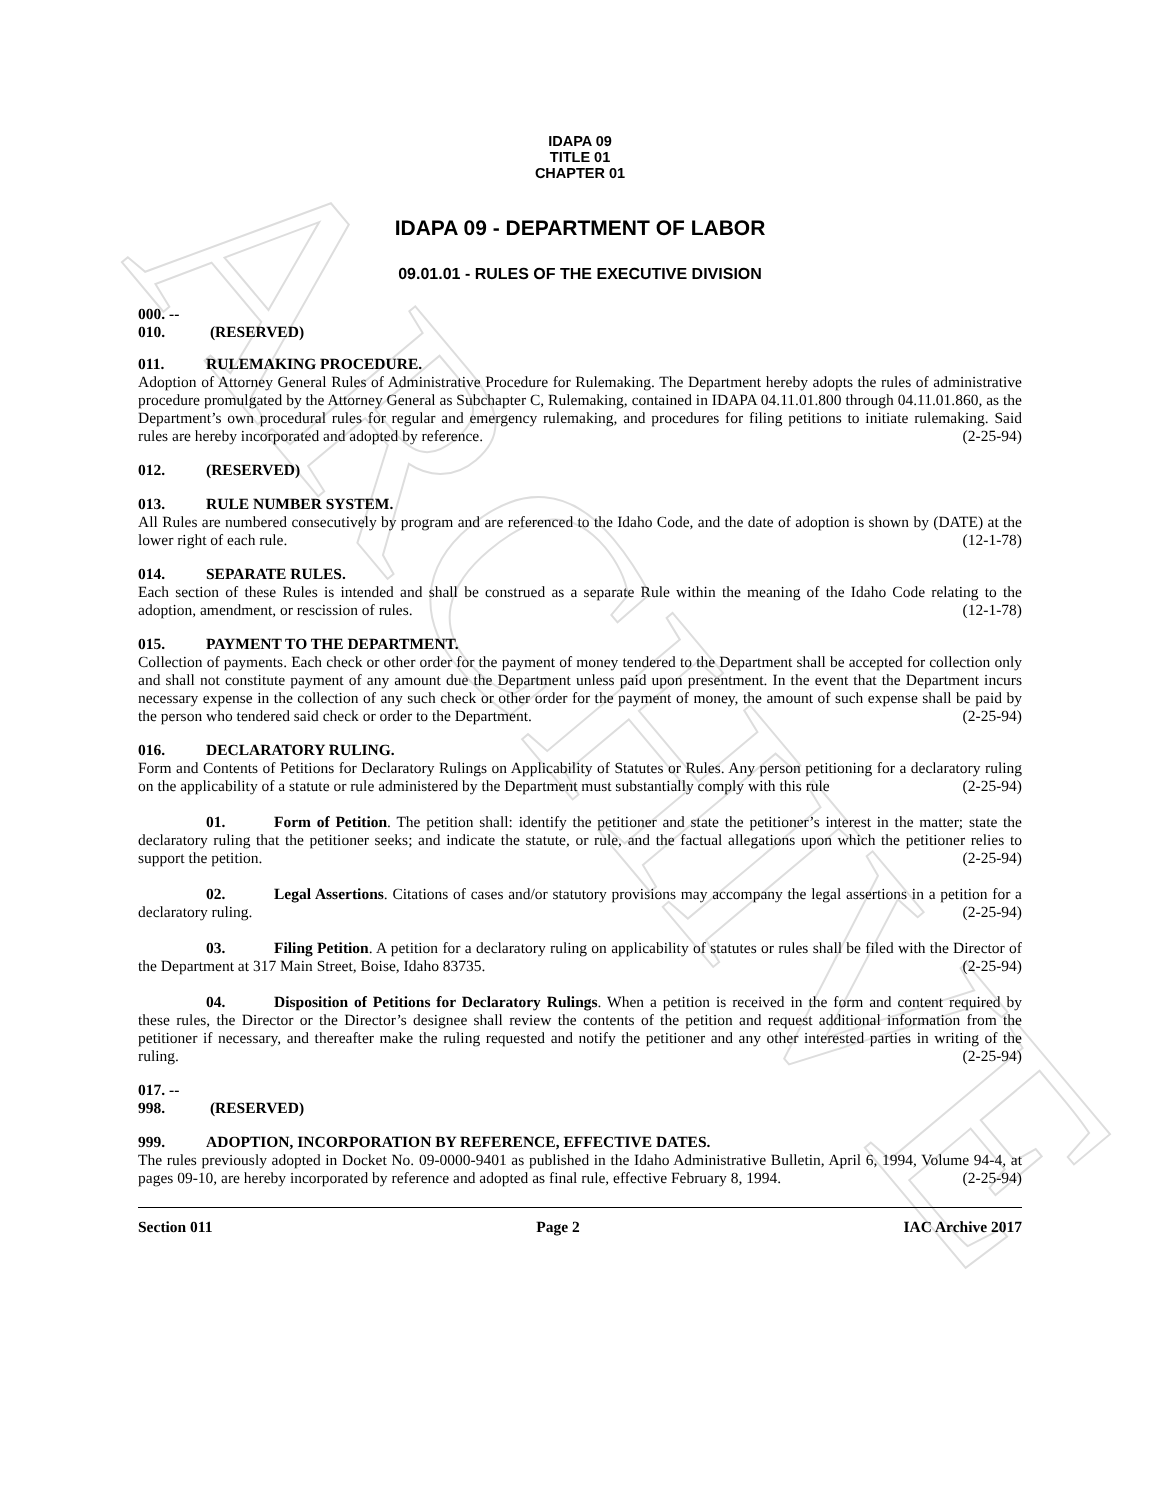ARCHIVE
IDAPA 09
TITLE 01
CHAPTER 01
IDAPA 09 - DEPARTMENT OF LABOR
09.01.01 - RULES OF THE EXECUTIVE DIVISION
000. -- 010. (RESERVED)
011. RULEMAKING PROCEDURE.
Adoption of Attorney General Rules of Administrative Procedure for Rulemaking. The Department hereby adopts the rules of administrative procedure promulgated by the Attorney General as Subchapter C, Rulemaking, contained in IDAPA 04.11.01.800 through 04.11.01.860, as the Department’s own procedural rules for regular and emergency rulemaking, and procedures for filing petitions to initiate rulemaking. Said rules are hereby incorporated and adopted by reference. (2-25-94)
012. (RESERVED)
013. RULE NUMBER SYSTEM.
All Rules are numbered consecutively by program and are referenced to the Idaho Code, and the date of adoption is shown by (DATE) at the lower right of each rule. (12-1-78)
014. SEPARATE RULES.
Each section of these Rules is intended and shall be construed as a separate Rule within the meaning of the Idaho Code relating to the adoption, amendment, or rescission of rules. (12-1-78)
015. PAYMENT TO THE DEPARTMENT.
Collection of payments. Each check or other order for the payment of money tendered to the Department shall be accepted for collection only and shall not constitute payment of any amount due the Department unless paid upon presentment. In the event that the Department incurs necessary expense in the collection of any such check or other order for the payment of money, the amount of such expense shall be paid by the person who tendered said check or order to the Department. (2-25-94)
016. DECLARATORY RULING.
Form and Contents of Petitions for Declaratory Rulings on Applicability of Statutes or Rules. Any person petitioning for a declaratory ruling on the applicability of a statute or rule administered by the Department must substantially comply with this rule (2-25-94)
01. Form of Petition. The petition shall: identify the petitioner and state the petitioner’s interest in the matter; state the declaratory ruling that the petitioner seeks; and indicate the statute, or rule, and the factual allegations upon which the petitioner relies to support the petition. (2-25-94)
02. Legal Assertions. Citations of cases and/or statutory provisions may accompany the legal assertions in a petition for a declaratory ruling. (2-25-94)
03. Filing Petition. A petition for a declaratory ruling on applicability of statutes or rules shall be filed with the Director of the Department at 317 Main Street, Boise, Idaho 83735. (2-25-94)
04. Disposition of Petitions for Declaratory Rulings. When a petition is received in the form and content required by these rules, the Director or the Director’s designee shall review the contents of the petition and request additional information from the petitioner if necessary, and thereafter make the ruling requested and notify the petitioner and any other interested parties in writing of the ruling. (2-25-94)
017. -- 998. (RESERVED)
999. ADOPTION, INCORPORATION BY REFERENCE, EFFECTIVE DATES.
The rules previously adopted in Docket No. 09-0000-9401 as published in the Idaho Administrative Bulletin, April 6, 1994, Volume 94-4, at pages 09-10, are hereby incorporated by reference and adopted as final rule, effective February 8, 1994. (2-25-94)
Section 011 Page 2 IAC Archive 2017